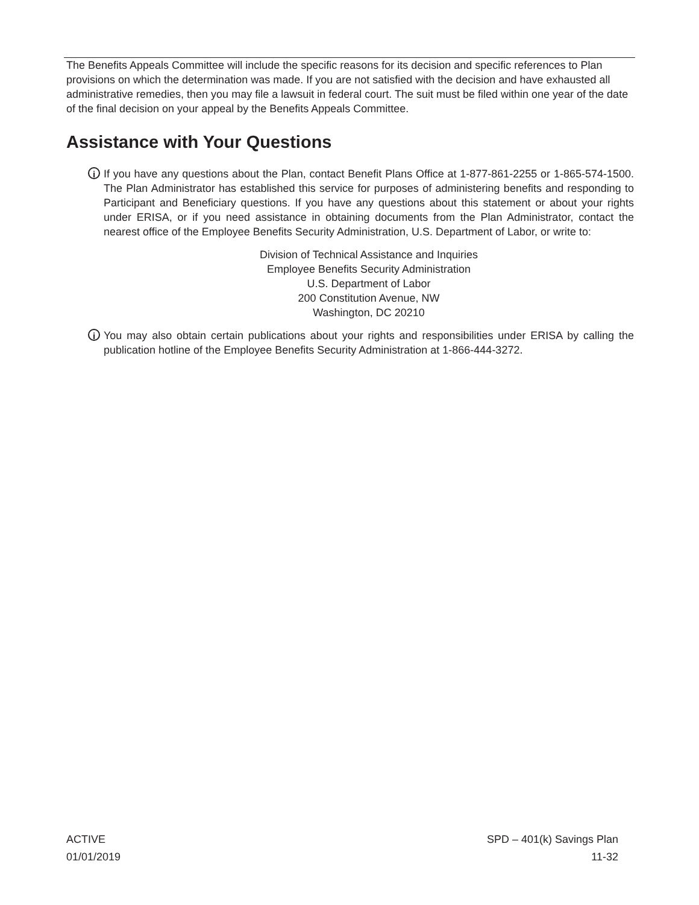The Benefits Appeals Committee will include the specific reasons for its decision and specific references to Plan provisions on which the determination was made. If you are not satisfied with the decision and have exhausted all administrative remedies, then you may file a lawsuit in federal court. The suit must be filed within one year of the date of the final decision on your appeal by the Benefits Appeals Committee.
Assistance with Your Questions
i
If you have any questions about the Plan, contact Benefit Plans Office at 1-877-861-2255 or 1-865-574-1500. The Plan Administrator has established this service for purposes of administering benefits and responding to Participant and Beneficiary questions. If you have any questions about this statement or about your rights under ERISA, or if you need assistance in obtaining documents from the Plan Administrator, contact the nearest office of the Employee Benefits Security Administration, U.S. Department of Labor, or write to:
Division of Technical Assistance and Inquiries
Employee Benefits Security Administration
U.S. Department of Labor
200 Constitution Avenue, NW
Washington, DC 20210
i
You may also obtain certain publications about your rights and responsibilities under ERISA by calling the publication hotline of the Employee Benefits Security Administration at 1-866-444-3272.
ACTIVE
01/01/2019
SPD – 401(k) Savings Plan
11-32